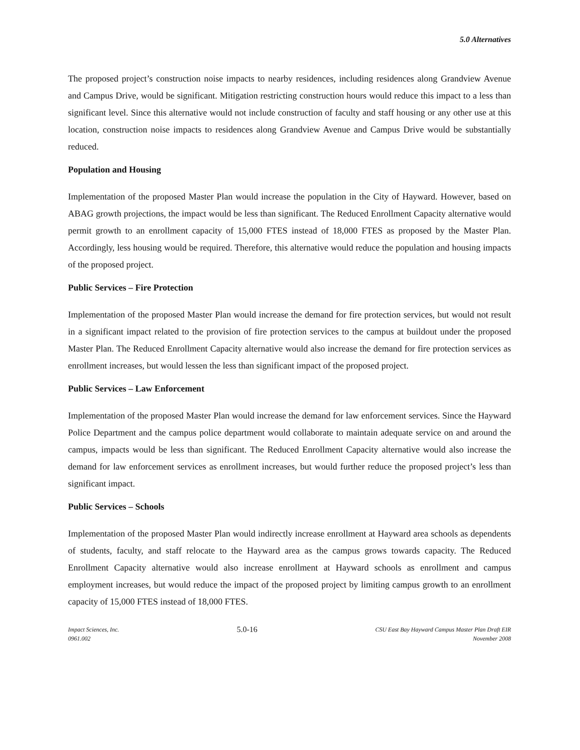5.0 Alternatives
The proposed project’s construction noise impacts to nearby residences, including residences along Grandview Avenue and Campus Drive, would be significant. Mitigation restricting construction hours would reduce this impact to a less than significant level. Since this alternative would not include construction of faculty and staff housing or any other use at this location, construction noise impacts to residences along Grandview Avenue and Campus Drive would be substantially reduced.
Population and Housing
Implementation of the proposed Master Plan would increase the population in the City of Hayward. However, based on ABAG growth projections, the impact would be less than significant. The Reduced Enrollment Capacity alternative would permit growth to an enrollment capacity of 15,000 FTES instead of 18,000 FTES as proposed by the Master Plan. Accordingly, less housing would be required. Therefore, this alternative would reduce the population and housing impacts of the proposed project.
Public Services – Fire Protection
Implementation of the proposed Master Plan would increase the demand for fire protection services, but would not result in a significant impact related to the provision of fire protection services to the campus at buildout under the proposed Master Plan. The Reduced Enrollment Capacity alternative would also increase the demand for fire protection services as enrollment increases, but would lessen the less than significant impact of the proposed project.
Public Services – Law Enforcement
Implementation of the proposed Master Plan would increase the demand for law enforcement services. Since the Hayward Police Department and the campus police department would collaborate to maintain adequate service on and around the campus, impacts would be less than significant. The Reduced Enrollment Capacity alternative would also increase the demand for law enforcement services as enrollment increases, but would further reduce the proposed project’s less than significant impact.
Public Services – Schools
Implementation of the proposed Master Plan would indirectly increase enrollment at Hayward area schools as dependents of students, faculty, and staff relocate to the Hayward area as the campus grows towards capacity. The Reduced Enrollment Capacity alternative would also increase enrollment at Hayward schools as enrollment and campus employment increases, but would reduce the impact of the proposed project by limiting campus growth to an enrollment capacity of 15,000 FTES instead of 18,000 FTES.
Impact Sciences, Inc.
0961.002
5.0-16
CSU East Bay Hayward Campus Master Plan Draft EIR
November 2008